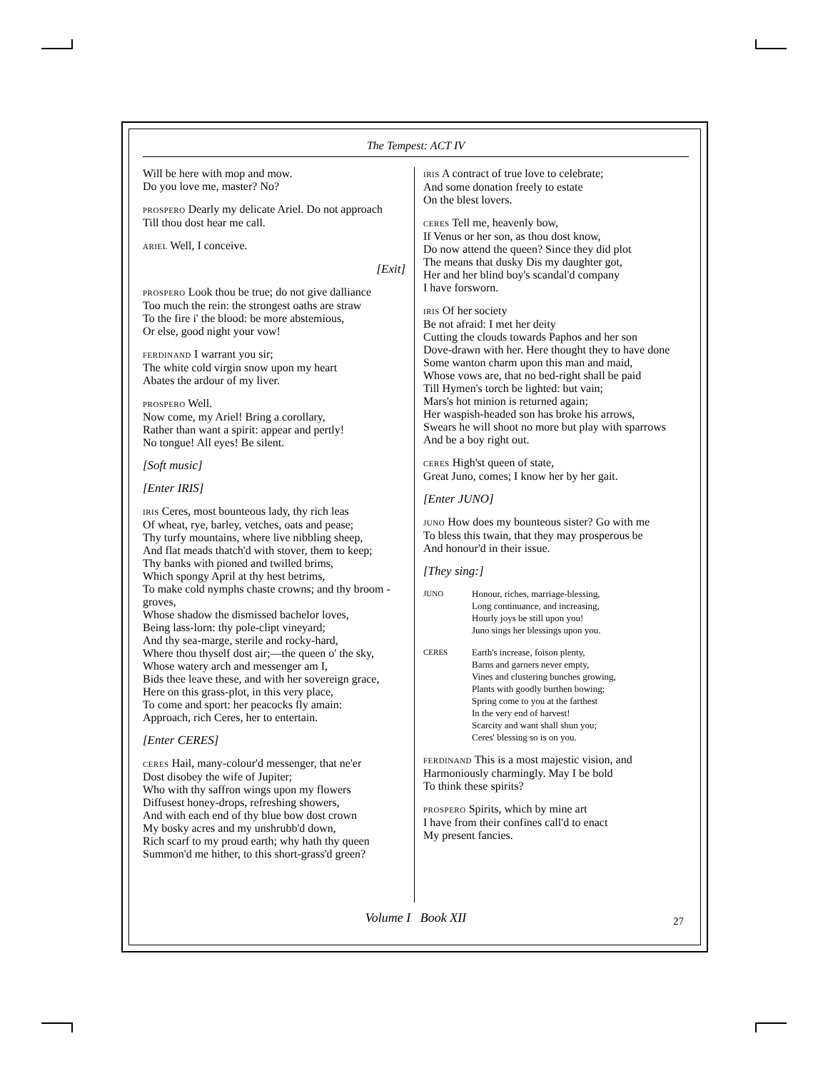The Tempest: ACT IV
Will be here with mop and mow.
Do you love me, master? No?
PROSPERO Dearly my delicate Ariel. Do not approach
Till thou dost hear me call.
ARIEL Well, I conceive.
[Exit]
PROSPERO Look thou be true; do not give dalliance
Too much the rein: the strongest oaths are straw
To the fire i' the blood: be more abstemious,
Or else, good night your vow!
FERDINAND I warrant you sir;
The white cold virgin snow upon my heart
Abates the ardour of my liver.
PROSPERO Well.
Now come, my Ariel! Bring a corollary,
Rather than want a spirit: appear and pertly!
No tongue! All eyes! Be silent.
[Soft music]
[Enter IRIS]
IRIS Ceres, most bounteous lady, thy rich leas
Of wheat, rye, barley, vetches, oats and pease;
Thy turfy mountains, where live nibbling sheep,
And flat meads thatch'd with stover, them to keep;
Thy banks with pioned and twilled brims,
Which spongy April at thy hest betrims,
To make cold nymphs chaste crowns; and thy broom -groves,
Whose shadow the dismissed bachelor loves,
Being lass-lorn: thy pole-clipt vineyard;
And thy sea-marge, sterile and rocky-hard,
Where thou thyself dost air;—the queen o' the sky,
Whose watery arch and messenger am I,
Bids thee leave these, and with her sovereign grace,
Here on this grass-plot, in this very place,
To come and sport: her peacocks fly amain:
Approach, rich Ceres, her to entertain.
[Enter CERES]
CERES Hail, many-colour'd messenger, that ne'er
Dost disobey the wife of Jupiter;
Who with thy saffron wings upon my flowers
Diffusest honey-drops, refreshing showers,
And with each end of thy blue bow dost crown
My bosky acres and my unshrubb'd down,
Rich scarf to my proud earth; why hath thy queen
Summon'd me hither, to this short-grass'd green?
IRIS A contract of true love to celebrate;
And some donation freely to estate
On the blest lovers.
CERES Tell me, heavenly bow,
If Venus or her son, as thou dost know,
Do now attend the queen? Since they did plot
The means that dusky Dis my daughter got,
Her and her blind boy's scandal'd company
I have forsworn.
IRIS Of her society
Be not afraid: I met her deity
Cutting the clouds towards Paphos and her son
Dove-drawn with her. Here thought they to have done
Some wanton charm upon this man and maid,
Whose vows are, that no bed-right shall be paid
Till Hymen's torch be lighted: but vain;
Mars's hot minion is returned again;
Her waspish-headed son has broke his arrows,
Swears he will shoot no more but play with sparrows
And be a boy right out.
CERES High'st queen of state,
Great Juno, comes; I know her by her gait.
[Enter JUNO]
JUNO How does my bounteous sister? Go with me
To bless this twain, that they may prosperous be
And honour'd in their issue.
[They sing:]
JUNO Honour, riches, marriage-blessing,
Long continuance, and increasing,
Hourly joys be still upon you!
Juno sings her blessings upon you.
CERES Earth's increase, foison plenty,
Barns and garners never empty,
Vines and clustering bunches growing,
Plants with goodly burthen bowing;
Spring come to you at the farthest
In the very end of harvest!
Scarcity and want shall shun you;
Ceres' blessing so is on you.
FERDINAND This is a most majestic vision, and
Harmoniously charmingly. May I be bold
To think these spirits?
PROSPERO Spirits, which by mine art
I have from their confines call'd to enact
My present fancies.
Volume I Book XII 27